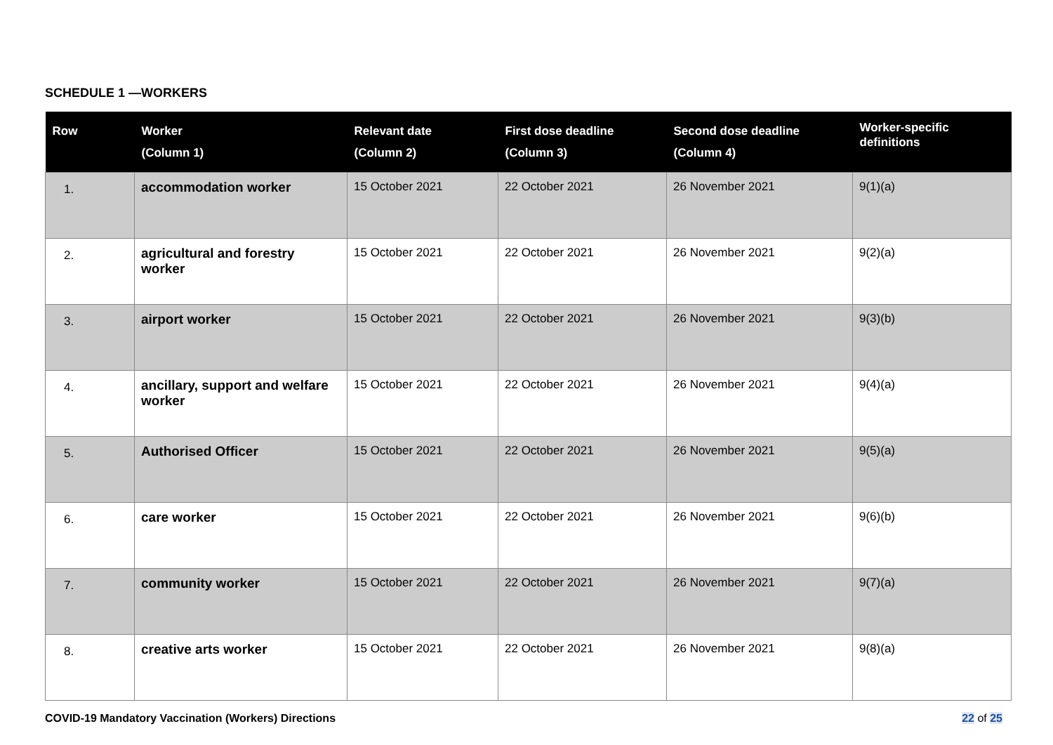SCHEDULE 1 —WORKERS
| Row | Worker (Column 1) | Relevant date (Column 2) | First dose deadline (Column 3) | Second dose deadline (Column 4) | Worker-specific definitions |
| --- | --- | --- | --- | --- | --- |
| 1. | accommodation worker | 15 October 2021 | 22 October 2021 | 26 November 2021 | 9(1)(a) |
| 2. | agricultural and forestry worker | 15 October 2021 | 22 October 2021 | 26 November 2021 | 9(2)(a) |
| 3. | airport worker | 15 October 2021 | 22 October 2021 | 26 November 2021 | 9(3)(b) |
| 4. | ancillary, support and welfare worker | 15 October 2021 | 22 October 2021 | 26 November 2021 | 9(4)(a) |
| 5. | Authorised Officer | 15 October 2021 | 22 October 2021 | 26 November 2021 | 9(5)(a) |
| 6. | care worker | 15 October 2021 | 22 October 2021 | 26 November 2021 | 9(6)(b) |
| 7. | community worker | 15 October 2021 | 22 October 2021 | 26 November 2021 | 9(7)(a) |
| 8. | creative arts worker | 15 October 2021 | 22 October 2021 | 26 November 2021 | 9(8)(a) |
COVID-19 Mandatory Vaccination (Workers) Directions
22 of 25